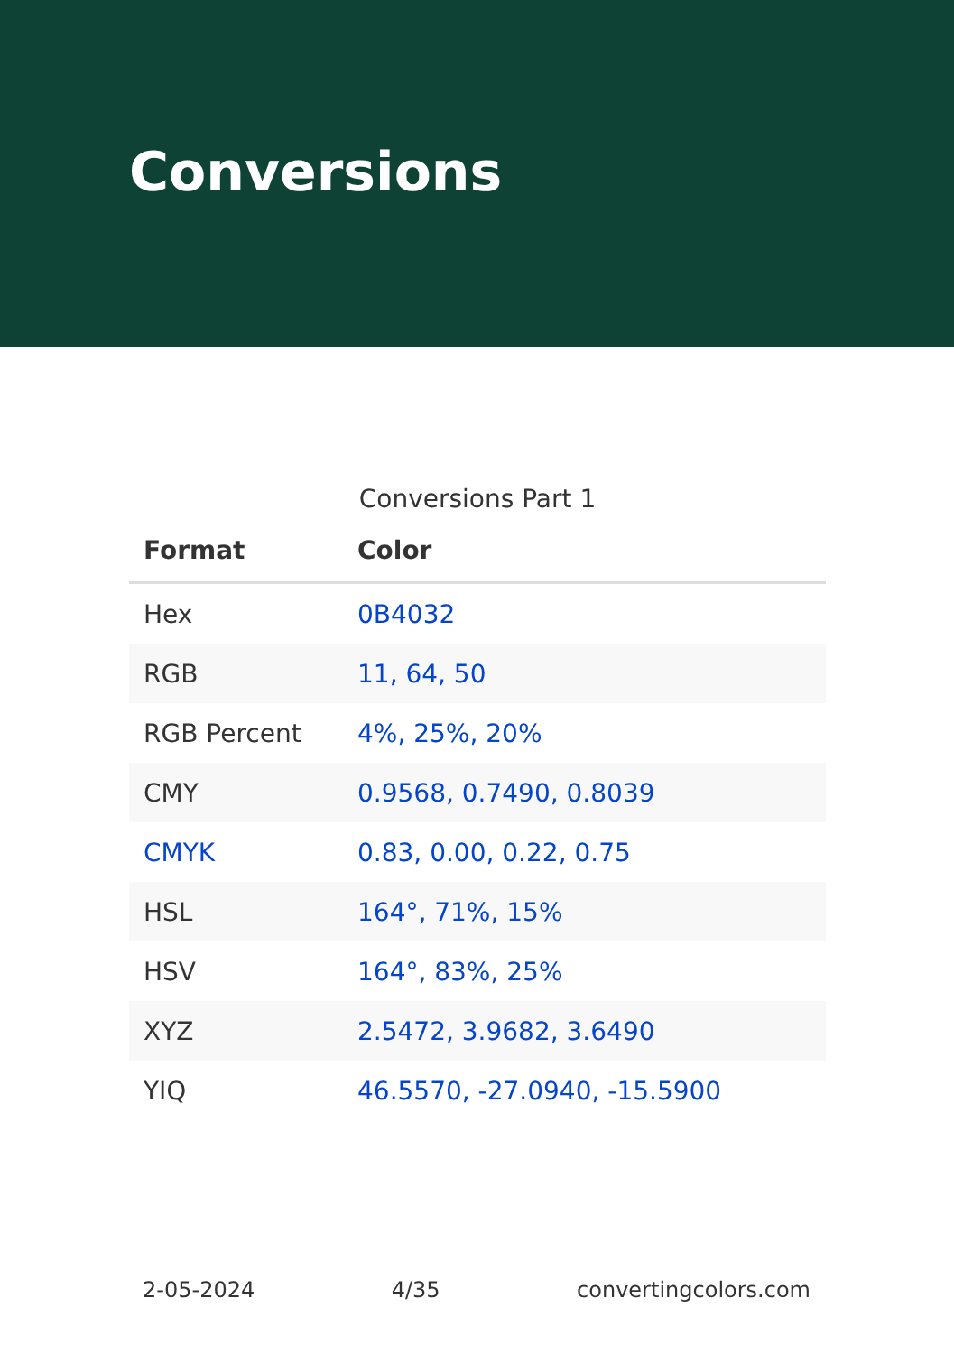Conversions
Conversions Part 1
| Format | Color |
| --- | --- |
| Hex | 0B4032 |
| RGB | 11, 64, 50 |
| RGB Percent | 4%, 25%, 20% |
| CMY | 0.9568, 0.7490, 0.8039 |
| CMYK | 0.83, 0.00, 0.22, 0.75 |
| HSL | 164°, 71%, 15% |
| HSV | 164°, 83%, 25% |
| XYZ | 2.5472, 3.9682, 3.6490 |
| YIQ | 46.5570, -27.0940, -15.5900 |
2-05-2024 4/35 convertingcolors.com